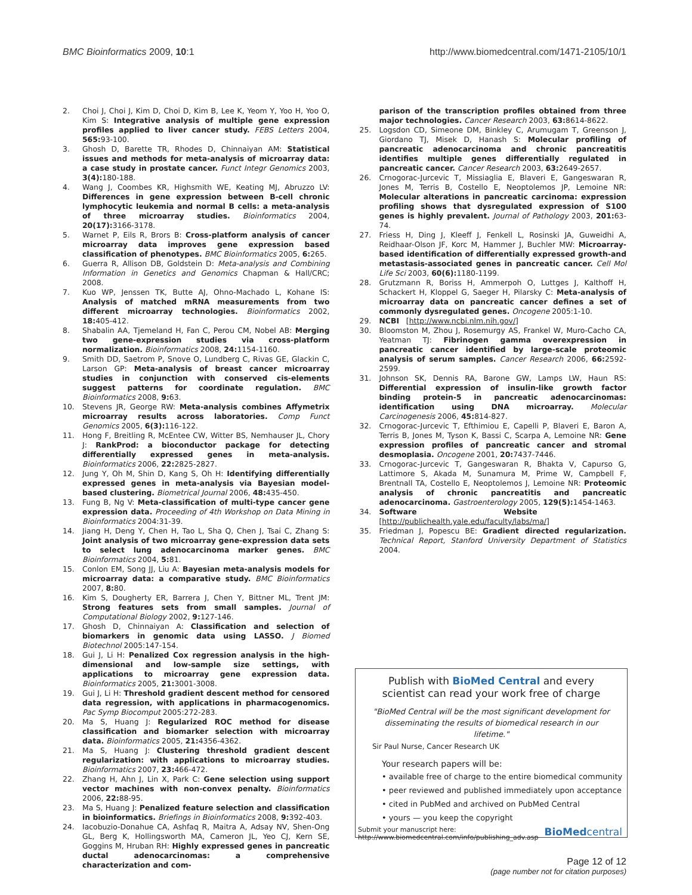BMC Bioinformatics 2009, 10:1 http://www.biomedcentral.com/1471-2105/10/1
2. Choi J, Choi J, Kim D, Choi D, Kim B, Lee K, Yeom Y, Yoo H, Yoo O, Kim S: Integrative analysis of multiple gene expression profiles applied to liver cancer study. FEBS Letters 2004, 565: 93-100.
3. Ghosh D, Barette TR, Rhodes D, Chinnaiyan AM: Statistical issues and methods for meta-analysis of microarray data: a case study in prostate cancer. Funct Integr Genomics 2003, 3(4): 180-188.
4. Wang J, Coombes KR, Highsmith WE, Keating MJ, Abruzzo LV: Differences in gene expression between B-cell chronic lymphocytic leukemia and normal B cells: a meta-analysis of three microarray studies. Bioinformatics 2004, 20(17): 3166-3178.
5. Warnet P, Eils R, Brors B: Cross-platform analysis of cancer microarray data improves gene expression based classification of phenotypes. BMC Bioinformatics 2005, 6: 265.
6. Guerra R, Allison DB, Goldstein D: Meta-analysis and Combining Information in Genetics and Genomics Chapman & Hall/CRC; 2008.
7. Kuo WP, Jenssen TK, Butte AJ, Ohno-Machado L, Kohane IS: Analysis of matched mRNA measurements from two different microarray technologies. Bioinformatics 2002, 18: 405-412.
8. Shabalin AA, Tjemeland H, Fan C, Perou CM, Nobel AB: Merging two gene-expression studies via cross-platform normalization. Bioinformatics 2008, 24: 1154-1160.
9. Smith DD, Saetrom P, Snove O, Lundberg C, Rivas GE, Glackin C, Larson GP: Meta-analysis of breast cancer microarray studies in conjunction with conserved cis-elements suggest patterns for coordinate regulation. BMC Bioinformatics 2008, 9: 63.
10. Stevens JR, George RW: Meta-analysis combines Affymetrix microarray results across laboratories. Comp Funct Genomics 2005, 6(3): 116-122.
11. Hong F, Breitling R, McEntee CW, Witter BS, Nemhauser JL, Chory J: RankProd: a bioconductor package for detecting differentially expressed genes in meta-analysis. Bioinformatics 2006, 22: 2825-2827.
12. Jung Y, Oh M, Shin D, Kang S, Oh H: Identifying differentially expressed genes in meta-analysis via Bayesian model-based clustering. Biometrical Journal 2006, 48: 435-450.
13. Fung B, Ng V: Meta-classification of multi-type cancer gene expression data. Proceeding of 4th Workshop on Data Mining in Bioinformatics 2004:31-39.
14. Jiang H, Deng Y, Chen H, Tao L, Sha Q, Chen J, Tsai C, Zhang S: Joint analysis of two microarray gene-expression data sets to select lung adenocarcinoma marker genes. BMC Bioinformatics 2004, 5: 81.
15. Conlon EM, Song JJ, Liu A: Bayesian meta-analysis models for microarray data: a comparative study. BMC Bioinformatics 2007, 8: 80.
16. Kim S, Dougherty ER, Barrera J, Chen Y, Bittner ML, Trent JM: Strong features sets from small samples. Journal of Computational Biology 2002, 9: 127-146.
17. Ghosh D, Chinnaiyan A: Classification and selection of biomarkers in genomic data using LASSO. J Biomed Biotechnol 2005:147-154.
18. Gui J, Li H: Penalized Cox regression analysis in the high-dimensional and low-sample size settings, with applications to microarray gene expression data. Bioinformatics 2005, 21: 3001-3008.
19. Gui J, Li H: Threshold gradient descent method for censored data regression, with applications in pharmacogenomics. Pac Symp Biocomput 2005:272-283.
20. Ma S, Huang J: Regularized ROC method for disease classification and biomarker selection with microarray data. Bioinformatics 2005, 21: 4356-4362.
21. Ma S, Huang J: Clustering threshold gradient descent regularization: with applications to microarray studies. Bioinformatics 2007, 23: 466-472.
22. Zhang H, Ahn J, Lin X, Park C: Gene selection using support vector machines with non-convex penalty. Bioinformatics 2006, 22: 88-95.
23. Ma S, Huang J: Penalized feature selection and classification in bioinformatics. Briefings in Bioinformatics 2008, 9: 392-403.
24. Iacobuzio-Donahue CA, Ashfaq R, Maitra A, Adsay NV, Shen-Ong GL, Berg K, Hollingsworth MA, Cameron JL, Yeo CJ, Kern SE, Goggins M, Hruban RH: Highly expressed genes in pancreatic ductal adenocarcinomas: a comprehensive characterization and com-
parison of the transcription profiles obtained from three major technologies. Cancer Research 2003, 63: 8614-8622.
25. Logsdon CD, Simeone DM, Binkley C, Arumugam T, Greenson J, Giordano TJ, Misek D, Hanash S: Molecular profiling of pancreatic adenocarcinoma and chronic pancreatitis identifies multiple genes differentially regulated in pancreatic cancer. Cancer Research 2003, 63: 2649-2657.
26. Crnogorac-Jurcevic T, Missiaglia E, Blaveri E, Gangeswaran R, Jones M, Terris B, Costello E, Neoptolemos JP, Lemoine NR: Molecular alterations in pancreatic carcinoma: expression profiling shows that dysregulated expression of S100 genes is highly prevalent. Journal of Pathology 2003, 201: 63-74.
27. Friess H, Ding J, Kleeff J, Fenkell L, Rosinski JA, Guweidhi A, Reidhaar-Olson JF, Korc M, Hammer J, Buchler MW: Microarray-based identification of differentially expressed growth-and metastasis-associated genes in pancreatic cancer. Cell Mol Life Sci 2003, 60(6): 1180-1199.
28. Grutzmann R, Boriss H, Ammerpoh O, Luttges J, Kalthoff H, Schackert H, Kloppel G, Saeger H, Pilarsky C: Meta-analysis of microarray data on pancreatic cancer defines a set of commonly dysregulated genes. Oncogene 2005:1-10.
29. NCBI [http://www.ncbi.nlm.nih.gov/]
30. Bloomston M, Zhou J, Rosemurgy AS, Frankel W, Muro-Cacho CA, Yeatman TJ: Fibrinogen gamma overexpression in pancreatic cancer identified by large-scale proteomic analysis of serum samples. Cancer Research 2006, 66: 2592-2599.
31. Johnson SK, Dennis RA, Barone GW, Lamps LW, Haun RS: Differential expression of insulin-like growth factor binding protein-5 in pancreatic adenocarcinomas: identification using DNA microarray. Molecular Carcinogenesis 2006, 45: 814-827.
32. Crnogorac-Jurcevic T, Efthimiou E, Capelli P, Blaveri E, Baron A, Terris B, Jones M, Tyson K, Bassi C, Scarpa A, Lemoine NR: Gene expression profiles of pancreatic cancer and stromal desmoplasia. Oncogene 2001, 20: 7437-7446.
33. Crnogorac-Jurcevic T, Gangeswaran R, Bhakta V, Capurso G, Lattimore S, Akada M, Sunamura M, Prime W, Campbell F, Brentnall TA, Costello E, Neoptolemos J, Lemoine NR: Proteomic analysis of chronic pancreatitis and pancreatic adenocarcinoma. Gastroenterology 2005, 129(5): 1454-1463.
34. Software Website [http://publichealth.yale.edu/faculty/labs/ma/]
35. Friedman J, Popescu BE: Gradient directed regularization. Technical Report, Stanford University Department of Statistics 2004.
Publish with BioMed Central and every
scientist can read your work free of charge
"BioMed Central will be the most significant development for disseminating the results of biomedical research in our lifetime."
Sir Paul Nurse, Cancer Research UK
Your research papers will be:
• available free of charge to the entire biomedical community
• peer reviewed and published immediately upon acceptance
• cited in PubMed and archived on PubMed Central
• yours — you keep the copyright
Submit your manuscript here:
http://www.biomedcentral.com/info/publishing_adv.asp BioMedcentral
Page 12 of 12
(page number not for citation purposes)